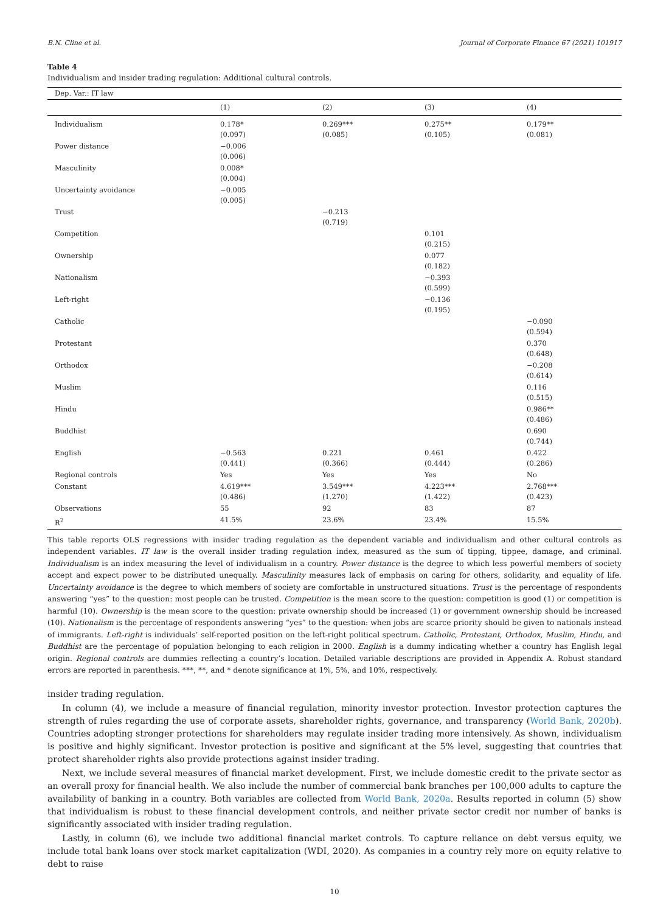B.N. Cline et al. Journal of Corporate Finance 67 (2021) 101917
Table 4
Individualism and insider trading regulation: Additional cultural controls.
| Dep. Var.: IT law | | | | |
| | (1) | (2) | (3) | (4) |
| Individualism | 0.178* (0.097) | 0.269*** (0.085) | 0.275** (0.105) | 0.179** (0.081) |
| Power distance | −0.006 (0.006) | | | |
| Masculinity | 0.008* (0.004) | | | |
| Uncertainty avoidance | −0.005 (0.005) | | | |
| Trust | | −0.213 (0.719) | | |
| Competition | | | 0.101 (0.215) | |
| Ownership | | | 0.077 (0.182) | |
| Nationalism | | | −0.393 (0.599) | |
| Left-right | | | −0.136 (0.195) | |
| Catholic | | | | −0.090 (0.594) |
| Protestant | | | | 0.370 (0.648) |
| Orthodox | | | | −0.208 (0.614) |
| Muslim | | | | 0.116 (0.515) |
| Hindu | | | | 0.986** (0.486) |
| Buddhist | | | | 0.690 (0.744) |
| English | −0.563 (0.441) | 0.221 (0.366) | 0.461 (0.444) | 0.422 (0.286) |
| Regional controls | Yes | Yes | Yes | No |
| Constant | 4.619*** (0.486) | 3.549*** (1.270) | 4.223*** (1.422) | 2.768*** (0.423) |
| Observations | 55 | 92 | 83 | 87 |
| R<sup>2</sup> | 41.5% | 23.6% | 23.4% | 15.5% |
This table reports OLS regressions with insider trading regulation as the dependent variable and individualism and other cultural controls as independent variables. IT law is the overall insider trading regulation index, measured as the sum of tipping, tippee, damage, and criminal. Individualism is an index measuring the level of individualism in a country. Power distance is the degree to which less powerful members of society accept and expect power to be distributed unequally. Masculinity measures lack of emphasis on caring for others, solidarity, and equality of life. Uncertainty avoidance is the degree to which members of society are comfortable in unstructured situations. Trust is the percentage of respondents answering “yes” to the question: most people can be trusted. Competition is the mean score to the question: competition is good (1) or competition is harmful (10). Ownership is the mean score to the question: private ownership should be increased (1) or government ownership should be increased (10). Nationalism is the percentage of respondents answering “yes” to the question: when jobs are scarce priority should be given to nationals instead of immigrants. Left-right is individuals’ self-reported position on the left-right political spectrum. Catholic, Protestant, Orthodox, Muslim, Hindu, and Buddhist are the percentage of population belonging to each religion in 2000. English is a dummy indicating whether a country has English legal origin. Regional controls are dummies reflecting a country’s location. Detailed variable descriptions are provided in Appendix A. Robust standard errors are reported in parenthesis. ***, **, and * denote significance at 1%, 5%, and 10%, respectively.
insider trading regulation.
In column (4), we include a measure of financial regulation, minority investor protection. Investor protection captures the strength of rules regarding the use of corporate assets, shareholder rights, governance, and transparency (World Bank, 2020b). Countries adopting stronger protections for shareholders may regulate insider trading more intensively. As shown, individualism is positive and highly significant. Investor protection is positive and significant at the 5% level, suggesting that countries that protect shareholder rights also provide protections against insider trading.
Next, we include several measures of financial market development. First, we include domestic credit to the private sector as an overall proxy for financial health. We also include the number of commercial bank branches per 100,000 adults to capture the availability of banking in a country. Both variables are collected from World Bank, 2020a. Results reported in column (5) show that individualism is robust to these financial development controls, and neither private sector credit nor number of banks is significantly associated with insider trading regulation.
Lastly, in column (6), we include two additional financial market controls. To capture reliance on debt versus equity, we include total bank loans over stock market capitalization (WDI, 2020). As companies in a country rely more on equity relative to debt to raise
10